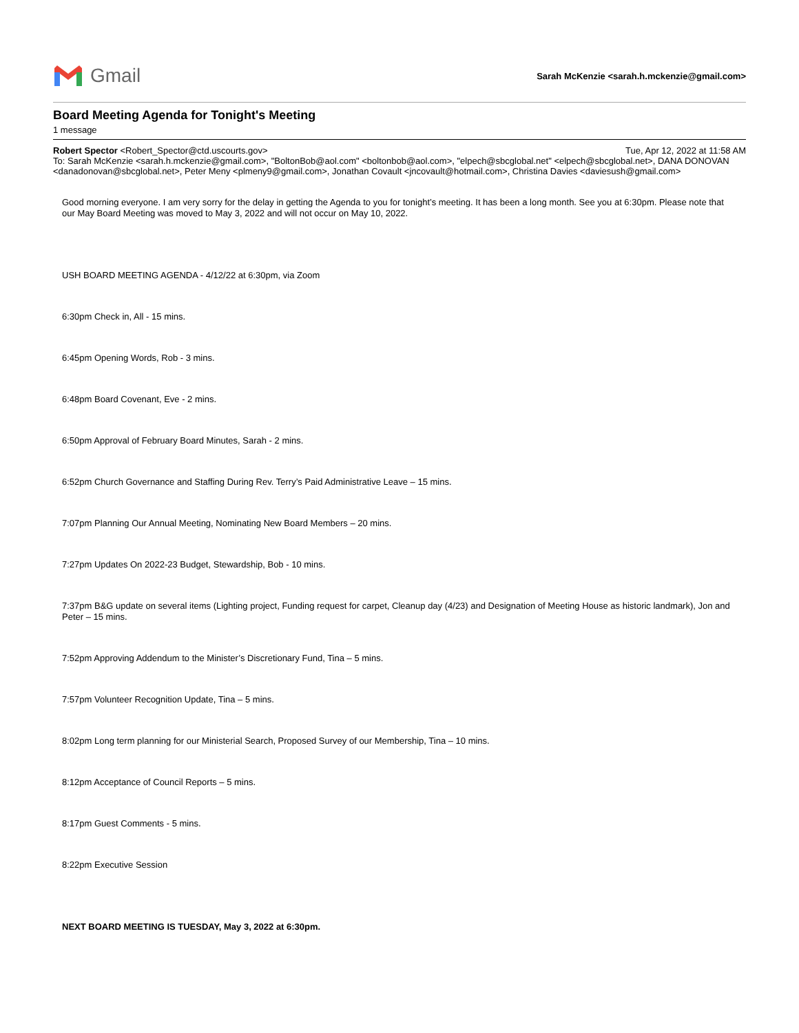Gmail
Sarah McKenzie <sarah.h.mckenzie@gmail.com>
Board Meeting Agenda for Tonight's Meeting
1 message
Robert Spector <Robert_Spector@ctd.uscourts.gov> Tue, Apr 12, 2022 at 11:58 AM
To: Sarah McKenzie <sarah.h.mckenzie@gmail.com>, "BoltonBob@aol.com" <boltonbob@aol.com>, "elpech@sbcglobal.net" <elpech@sbcglobal.net>, DANA DONOVAN <danadonovan@sbcglobal.net>, Peter Meny <plmeny9@gmail.com>, Jonathan Covault <jncovault@hotmail.com>, Christina Davies <daviesush@gmail.com>
Good morning everyone. I am very sorry for the delay in getting the Agenda to you for tonight’s meeting. It has been a long month. See you at 6:30pm. Please note that our May Board Meeting was moved to May 3, 2022 and will not occur on May 10, 2022.
USH BOARD MEETING AGENDA - 4/12/22 at 6:30pm, via Zoom
6:30pm Check in, All - 15 mins.
6:45pm Opening Words, Rob - 3 mins.
6:48pm Board Covenant, Eve - 2 mins.
6:50pm Approval of February Board Minutes, Sarah - 2 mins.
6:52pm Church Governance and Staffing During Rev. Terry’s Paid Administrative Leave – 15 mins.
7:07pm Planning Our Annual Meeting, Nominating New Board Members – 20 mins.
7:27pm Updates On 2022-23 Budget, Stewardship, Bob - 10 mins.
7:37pm B&G update on several items (Lighting project, Funding request for carpet, Cleanup day (4/23) and Designation of Meeting House as historic landmark), Jon and Peter – 15 mins.
7:52pm Approving Addendum to the Minister’s Discretionary Fund, Tina – 5 mins.
7:57pm Volunteer Recognition Update, Tina – 5 mins.
8:02pm Long term planning for our Ministerial Search, Proposed Survey of our Membership, Tina – 10 mins.
8:12pm Acceptance of Council Reports – 5 mins.
8:17pm Guest Comments - 5 mins.
8:22pm Executive Session
NEXT BOARD MEETING IS TUESDAY, May 3, 2022 at 6:30pm.